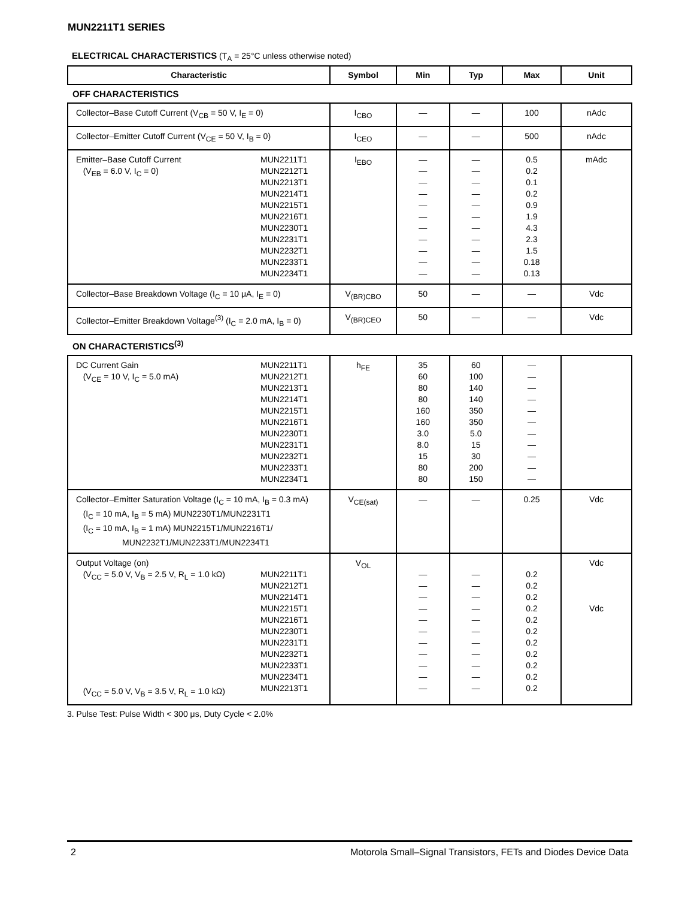MUN2211T1 SERIES
ELECTRICAL CHARACTERISTICS (T<sub>A</sub> = 25°C unless otherwise noted)
| Characteristic | Symbol | Min | Typ | Max | Unit |
| --- | --- | --- | --- | --- | --- |
| OFF CHARACTERISTICS | | | | | |
| Collector–Base Cutoff Current (V<sub>CB</sub> = 50 V, I<sub>E</sub> = 0) | I<sub>CBO</sub> | — | — | 100 | nAdc |
| Collector–Emitter Cutoff Current (V<sub>CE</sub> = 50 V, I<sub>B</sub> = 0) | I<sub>CEO</sub> | — | — | 500 | nAdc |
| Emitter–Base Cutoff Current (V<sub>EB</sub> = 6.0 V, I<sub>C</sub> = 0) MUN2211T1 MUN2212T1 MUN2213T1 MUN2214T1 MUN2215T1 MUN2216T1 MUN2230T1 MUN2231T1 MUN2232T1 MUN2233T1 MUN2234T1 | I<sub>EBO</sub> | — — — — — — — — — — — | — — — — — — — — — — — | 0.5 0.2 0.1 0.2 0.9 1.9 4.3 2.3 1.5 0.18 0.13 | mAdc |
| Collector–Base Breakdown Voltage (I<sub>C</sub> = 10 μA, I<sub>E</sub> = 0) | V<sub>(BR)CBO</sub> | 50 | — | — | Vdc |
| Collector–Emitter Breakdown Voltage<sup>(3)</sup> (I<sub>C</sub> = 2.0 mA, I<sub>B</sub> = 0) | V<sub>(BR)CEO</sub> | 50 | — | — | Vdc |
| ON CHARACTERISTICS<sup>(3)</sup> | | | | | |
| DC Current Gain (V<sub>CE</sub> = 10 V, I<sub>C</sub> = 5.0 mA) MUN2211T1 MUN2212T1 MUN2213T1 MUN2214T1 MUN2215T1 MUN2216T1 MUN2230T1 MUN2231T1 MUN2232T1 MUN2233T1 MUN2234T1 | h<sub>FE</sub> | 35 60 80 80 160 160 3.0 8.0 15 80 80 | 60 100 140 140 350 350 5.0 15 30 200 150 | — — — — — — — — — — — | |
| Collector–Emitter Saturation Voltage (I<sub>C</sub> = 10 mA, I<sub>B</sub> = 0.3 mA) (I<sub>C</sub> = 10 mA, I<sub>B</sub> = 5 mA) MUN2230T1/MUN2231T1 (I<sub>C</sub> = 10 mA, I<sub>B</sub> = 1 mA) MUN2215T1/MUN2216T1/ MUN2232T1/MUN2233T1/MUN2234T1 | V<sub>CE(sat)</sub> | — | — | 0.25 | Vdc |
| Output Voltage (on) (V<sub>CC</sub> = 5.0 V, V<sub>B</sub> = 2.5 V, R<sub>L</sub> = 1.0 kΩ) (V<sub>CC</sub> = 5.0 V, V<sub>B</sub> = 3.5 V, R<sub>L</sub> = 1.0 kΩ) MUN2211T1 MUN2212T1 MUN2214T1 MUN2215T1 MUN2216T1 MUN2230T1 MUN2231T1 MUN2232T1 MUN2233T1 MUN2234T1 MUN2213T1 | V<sub>OL</sub> | — — — — — — — — — — — | — — — — — — — — — — — | 0.2 0.2 0.2 0.2 0.2 0.2 0.2 0.2 0.2 0.2 0.2 | Vdc Vdc |
3. Pulse Test: Pulse Width < 300 μs, Duty Cycle < 2.0%
2 Motorola Small–Signal Transistors, FETs and Diodes Device Data